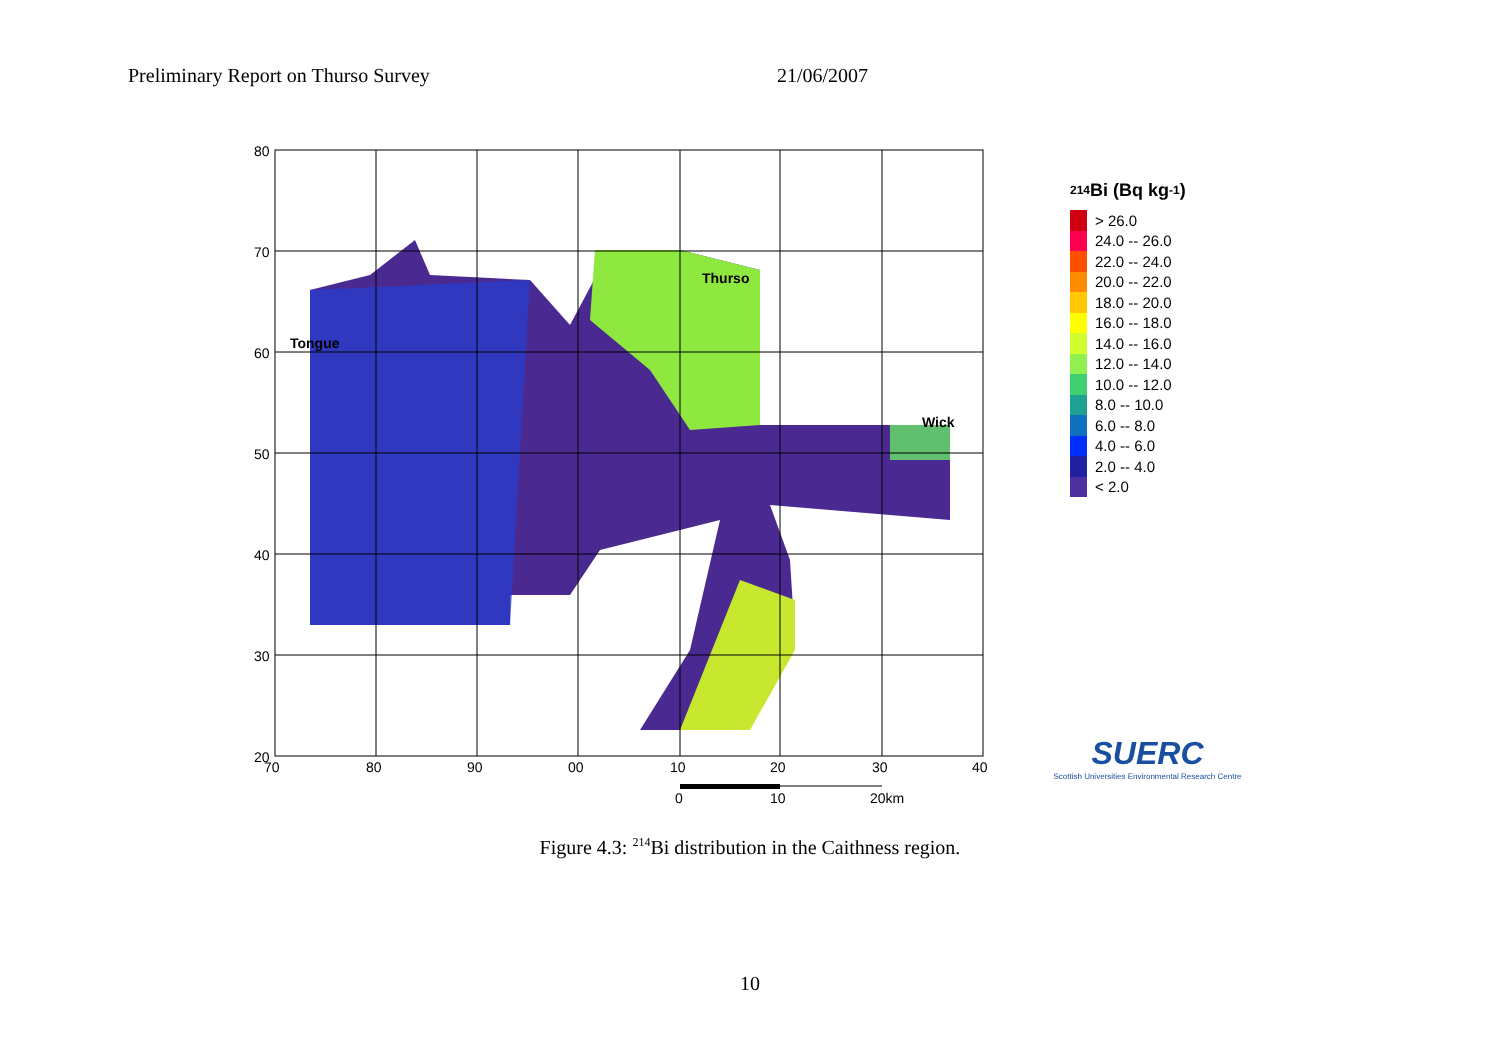Preliminary Report on Thurso Survey 21/06/2007
80
70
60
50
40
30
20
70
80
90
00
10
20
30
40
Thurso
Tongue
Wick
0
10
20km
<sup>214</sup>Bi (Bq kg<sup>-1</sup>)
> 26.0
24.0 -- 26.0
22.0 -- 24.0
20.0 -- 22.0
18.0 -- 20.0
16.0 -- 18.0
14.0 -- 16.0
12.0 -- 14.0
10.0 -- 12.0
8.0 -- 10.0
6.0 -- 8.0
4.0 -- 6.0
2.0 -- 4.0
< 2.0
SUERC
Scottish Universities Environmental Research Centre
Figure 4.3: <sup>214</sup>Bi distribution in the Caithness region.
10